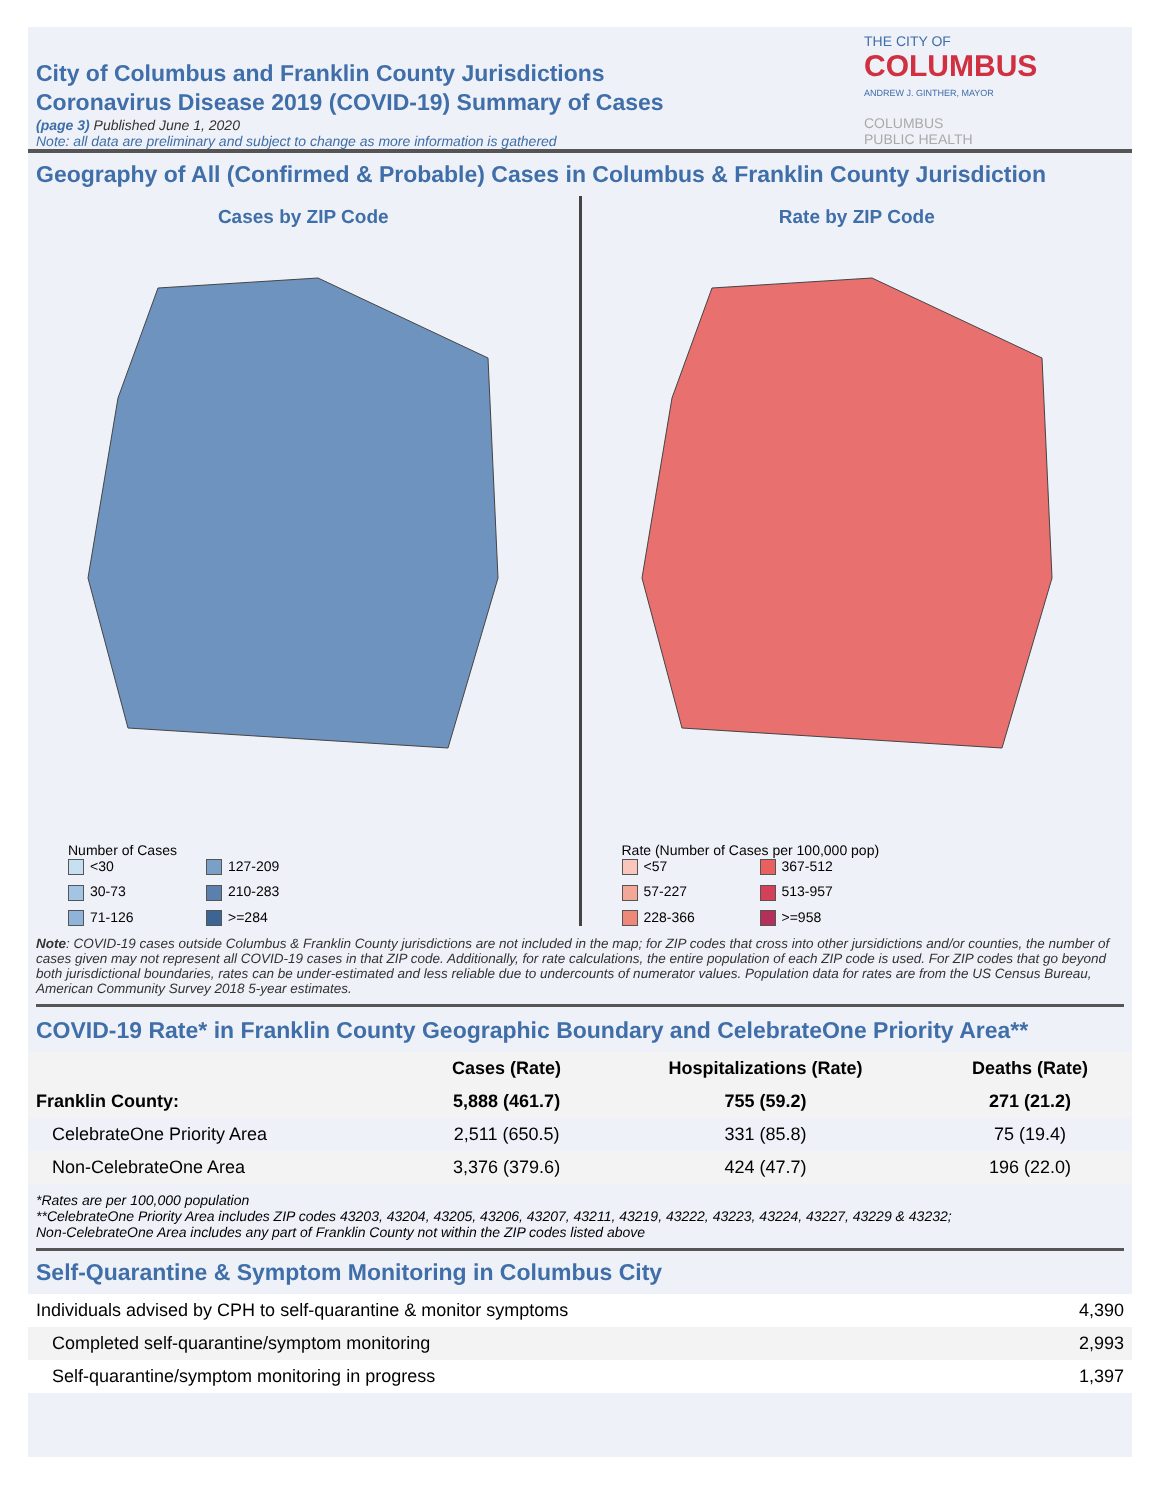City of Columbus and Franklin County Jurisdictions
Coronavirus Disease 2019 (COVID-19) Summary of Cases
(page 3) Published June 1, 2020
Note: all data are preliminary and subject to change as more information is gathered
THE CITY OF
COLUMBUS
ANDREW J. GINTHER, MAYOR
COLUMBUS
PUBLIC HEALTH
Geography of All (Confirmed & Probable) Cases in Columbus & Franklin County Jurisdiction
Cases by ZIP Code
Number of Cases
<30 127-209 30-73 210-283 71-126 >=284
Rate by ZIP Code
Rate (Number of Cases per 100,000 pop)
<57 367-512 57-227 513-957 228-366 >=958
Note: COVID-19 cases outside Columbus & Franklin County jurisdictions are not included in the map; for ZIP codes that cross into other jursidictions and/or counties, the number of cases given may not represent all COVID-19 cases in that ZIP code. Additionally, for rate calculations, the entire population of each ZIP code is used. For ZIP codes that go beyond both jurisdictional boundaries, rates can be under-estimated and less reliable due to undercounts of numerator values. Population data for rates are from the US Census Bureau, American Community Survey 2018 5-year estimates.
COVID-19 Rate* in Franklin County Geographic Boundary and CelebrateOne Priority Area**
| | Cases (Rate) | Hospitalizations (Rate) | Deaths (Rate) |
| --- | --- | --- | --- |
| Franklin County: | 5,888 (461.7) | 755 (59.2) | 271 (21.2) |
| CelebrateOne Priority Area | 2,511 (650.5) | 331 (85.8) | 75 (19.4) |
| Non-CelebrateOne Area | 3,376 (379.6) | 424 (47.7) | 196 (22.0) |
*Rates are per 100,000 population
**CelebrateOne Priority Area includes ZIP codes 43203, 43204, 43205, 43206, 43207, 43211, 43219, 43222, 43223, 43224, 43227, 43229 & 43232;
Non-CelebrateOne Area includes any part of Franklin County not within the ZIP codes listed above
Self-Quarantine & Symptom Monitoring in Columbus City
| Individuals advised by CPH to self-quarantine & monitor symptoms | 4,390 |
| Completed self-quarantine/symptom monitoring | 2,993 |
| Self-quarantine/symptom monitoring in progress | 1,397 |